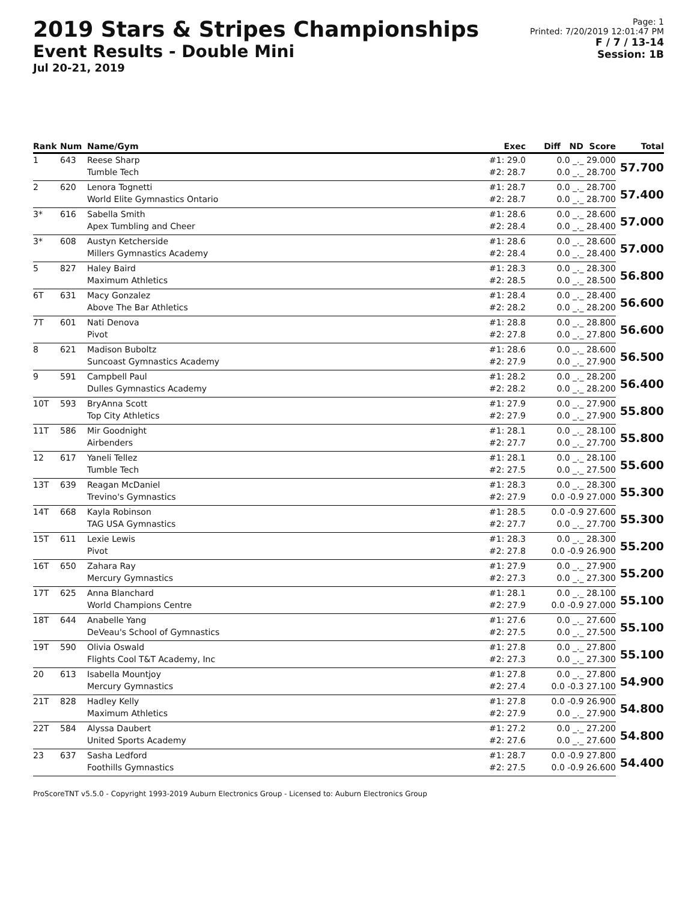2019 Stars & Stripes Championships
Event Results - Double Mini
Jul 20-21, 2019
Page: 1
Printed: 7/20/2019 12:01:47 PM
F / 7 / 13-14
Session: 1B
| Rank | Num | Name/Gym | Exec | Diff ND Score | Total |
| --- | --- | --- | --- | --- | --- |
| 1 | 643 | Reese Sharp | #1: 29.0 | 0.0 _._ 29.000 | 57.700 |
| | | Tumble Tech | #2: 28.7 | 0.0 _._ 28.700 | |
| 2 | 620 | Lenora Tognetti | #1: 28.7 | 0.0 _._ 28.700 | 57.400 |
| | | World Elite Gymnastics Ontario | #2: 28.7 | 0.0 _._ 28.700 | |
| 3* | 616 | Sabella Smith | #1: 28.6 | 0.0 _._ 28.600 | 57.000 |
| | | Apex Tumbling and Cheer | #2: 28.4 | 0.0 _._ 28.400 | |
| 3* | 608 | Austyn Ketcherside | #1: 28.6 | 0.0 _._ 28.600 | 57.000 |
| | | Millers Gymnastics Academy | #2: 28.4 | 0.0 _._ 28.400 | |
| 5 | 827 | Haley Baird | #1: 28.3 | 0.0 _._ 28.300 | 56.800 |
| | | Maximum Athletics | #2: 28.5 | 0.0 _._ 28.500 | |
| 6T | 631 | Macy Gonzalez | #1: 28.4 | 0.0 _._ 28.400 | 56.600 |
| | | Above The Bar Athletics | #2: 28.2 | 0.0 _._ 28.200 | |
| 7T | 601 | Nati Denova | #1: 28.8 | 0.0 _._ 28.800 | 56.600 |
| | | Pivot | #2: 27.8 | 0.0 _._ 27.800 | |
| 8 | 621 | Madison Buboltz | #1: 28.6 | 0.0 _._ 28.600 | 56.500 |
| | | Suncoast Gymnastics Academy | #2: 27.9 | 0.0 _._ 27.900 | |
| 9 | 591 | Campbell Paul | #1: 28.2 | 0.0 _._ 28.200 | 56.400 |
| | | Dulles Gymnastics Academy | #2: 28.2 | 0.0 _._ 28.200 | |
| 10T | 593 | BryAnna Scott | #1: 27.9 | 0.0 _._ 27.900 | 55.800 |
| | | Top City Athletics | #2: 27.9 | 0.0 _._ 27.900 | |
| 11T | 586 | Mir Goodnight | #1: 28.1 | 0.0 _._ 28.100 | 55.800 |
| | | Airbenders | #2: 27.7 | 0.0 _._ 27.700 | |
| 12 | 617 | Yaneli Tellez | #1: 28.1 | 0.0 _._ 28.100 | 55.600 |
| | | Tumble Tech | #2: 27.5 | 0.0 _._ 27.500 | |
| 13T | 639 | Reagan McDaniel | #1: 28.3 | 0.0 _._ 28.300 | 55.300 |
| | | Trevino's Gymnastics | #2: 27.9 | 0.0 -0.9 27.000 | |
| 14T | 668 | Kayla Robinson | #1: 28.5 | 0.0 -0.9 27.600 | 55.300 |
| | | TAG USA Gymnastics | #2: 27.7 | 0.0 _._ 27.700 | |
| 15T | 611 | Lexie Lewis | #1: 28.3 | 0.0 _._ 28.300 | 55.200 |
| | | Pivot | #2: 27.8 | 0.0 -0.9 26.900 | |
| 16T | 650 | Zahara Ray | #1: 27.9 | 0.0 _._ 27.900 | 55.200 |
| | | Mercury Gymnastics | #2: 27.3 | 0.0 _._ 27.300 | |
| 17T | 625 | Anna Blanchard | #1: 28.1 | 0.0 _._ 28.100 | 55.100 |
| | | World Champions Centre | #2: 27.9 | 0.0 -0.9 27.000 | |
| 18T | 644 | Anabelle Yang | #1: 27.6 | 0.0 _._ 27.600 | 55.100 |
| | | DeVeau's School of Gymnastics | #2: 27.5 | 0.0 _._ 27.500 | |
| 19T | 590 | Olivia Oswald | #1: 27.8 | 0.0 _._ 27.800 | 55.100 |
| | | Flights Cool T&T Academy, Inc | #2: 27.3 | 0.0 _._ 27.300 | |
| 20 | 613 | Isabella Mountjoy | #1: 27.8 | 0.0 _._ 27.800 | 54.900 |
| | | Mercury Gymnastics | #2: 27.4 | 0.0 -0.3 27.100 | |
| 21T | 828 | Hadley Kelly | #1: 27.8 | 0.0 -0.9 26.900 | 54.800 |
| | | Maximum Athletics | #2: 27.9 | 0.0 _._ 27.900 | |
| 22T | 584 | Alyssa Daubert | #1: 27.2 | 0.0 _._ 27.200 | 54.800 |
| | | United Sports Academy | #2: 27.6 | 0.0 _._ 27.600 | |
| 23 | 637 | Sasha Ledford | #1: 28.7 | 0.0 -0.9 27.800 | 54.400 |
| | | Foothills Gymnastics | #2: 27.5 | 0.0 -0.9 26.600 | |
ProScoreTNT v5.5.0 - Copyright 1993-2019 Auburn Electronics Group - Licensed to: Auburn Electronics Group